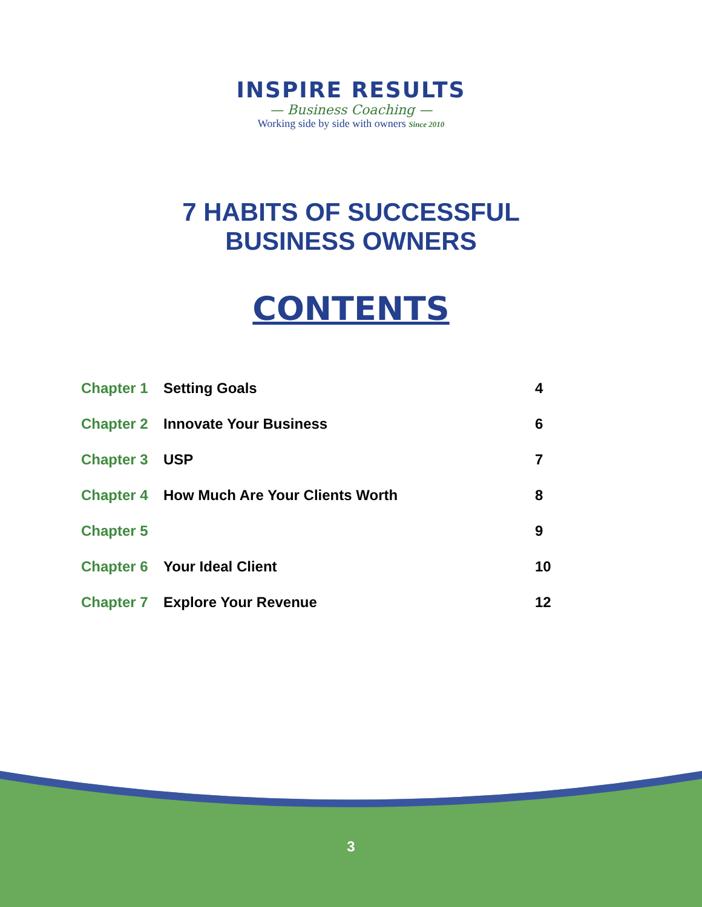INSPIRE RESULTS
— Business Coaching —
Working side by side with owners Since 2010
7 HABITS OF SUCCESSFUL
BUSINESS OWNERS
CONTENTS
| Chapter 1 | Setting Goals | 4 |
| Chapter 2 | Innovate Your Business | 6 |
| Chapter 3 | USP | 7 |
| Chapter 4 | How Much Are Your Clients Worth | 8 |
| Chapter 5 | | 9 |
| Chapter 6 | Your Ideal Client | 10 |
| Chapter 7 | Explore Your Revenue | 12 |
3